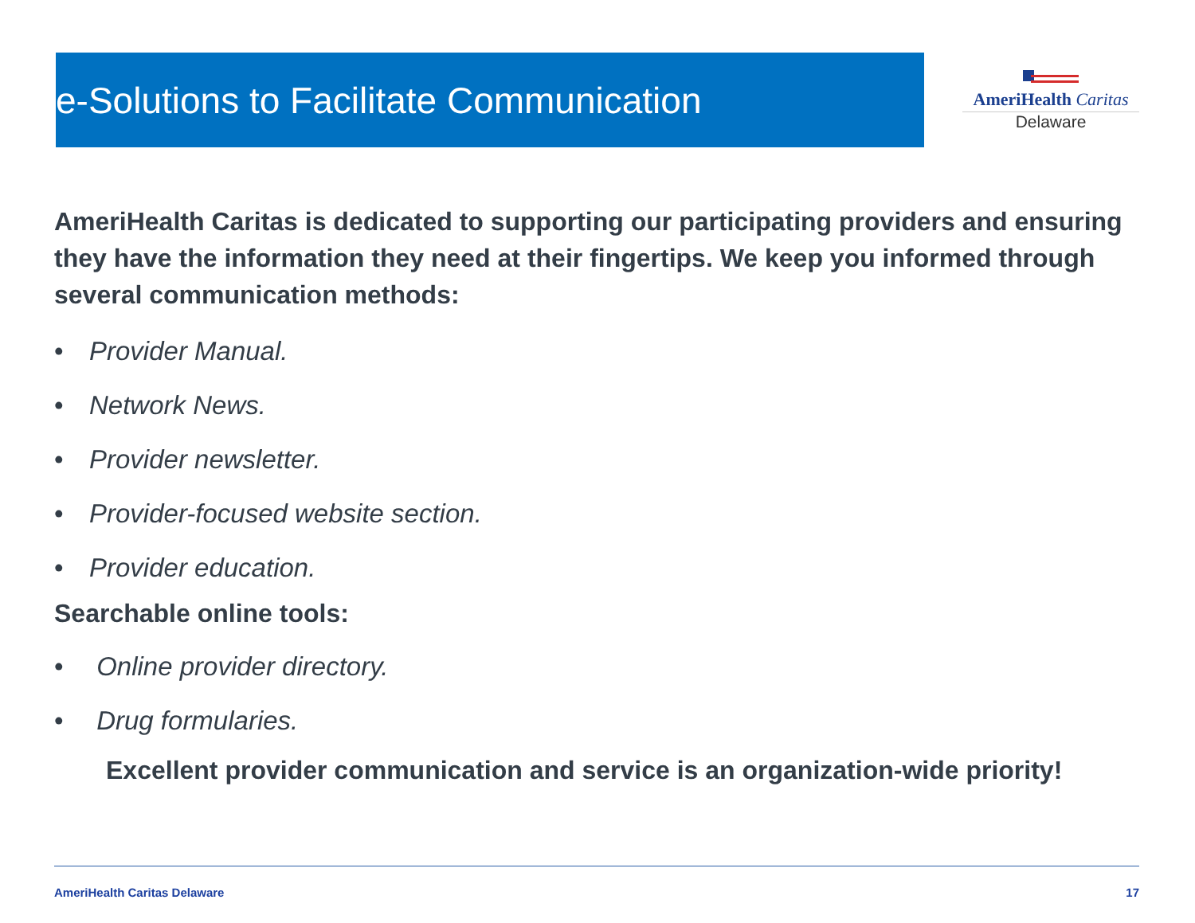e-Solutions to Facilitate Communication
AmeriHealth Caritas
Delaware
AmeriHealth Caritas is dedicated to supporting our participating providers and ensuring they have the information they need at their fingertips. We keep you informed through several communication methods:
• Provider Manual.
• Network News.
• Provider newsletter.
• Provider-focused website section.
• Provider education.
Searchable online tools:
• Online provider directory.
• Drug formularies.
Excellent provider communication and service is an organization-wide priority!
AmeriHealth Caritas Delaware 17